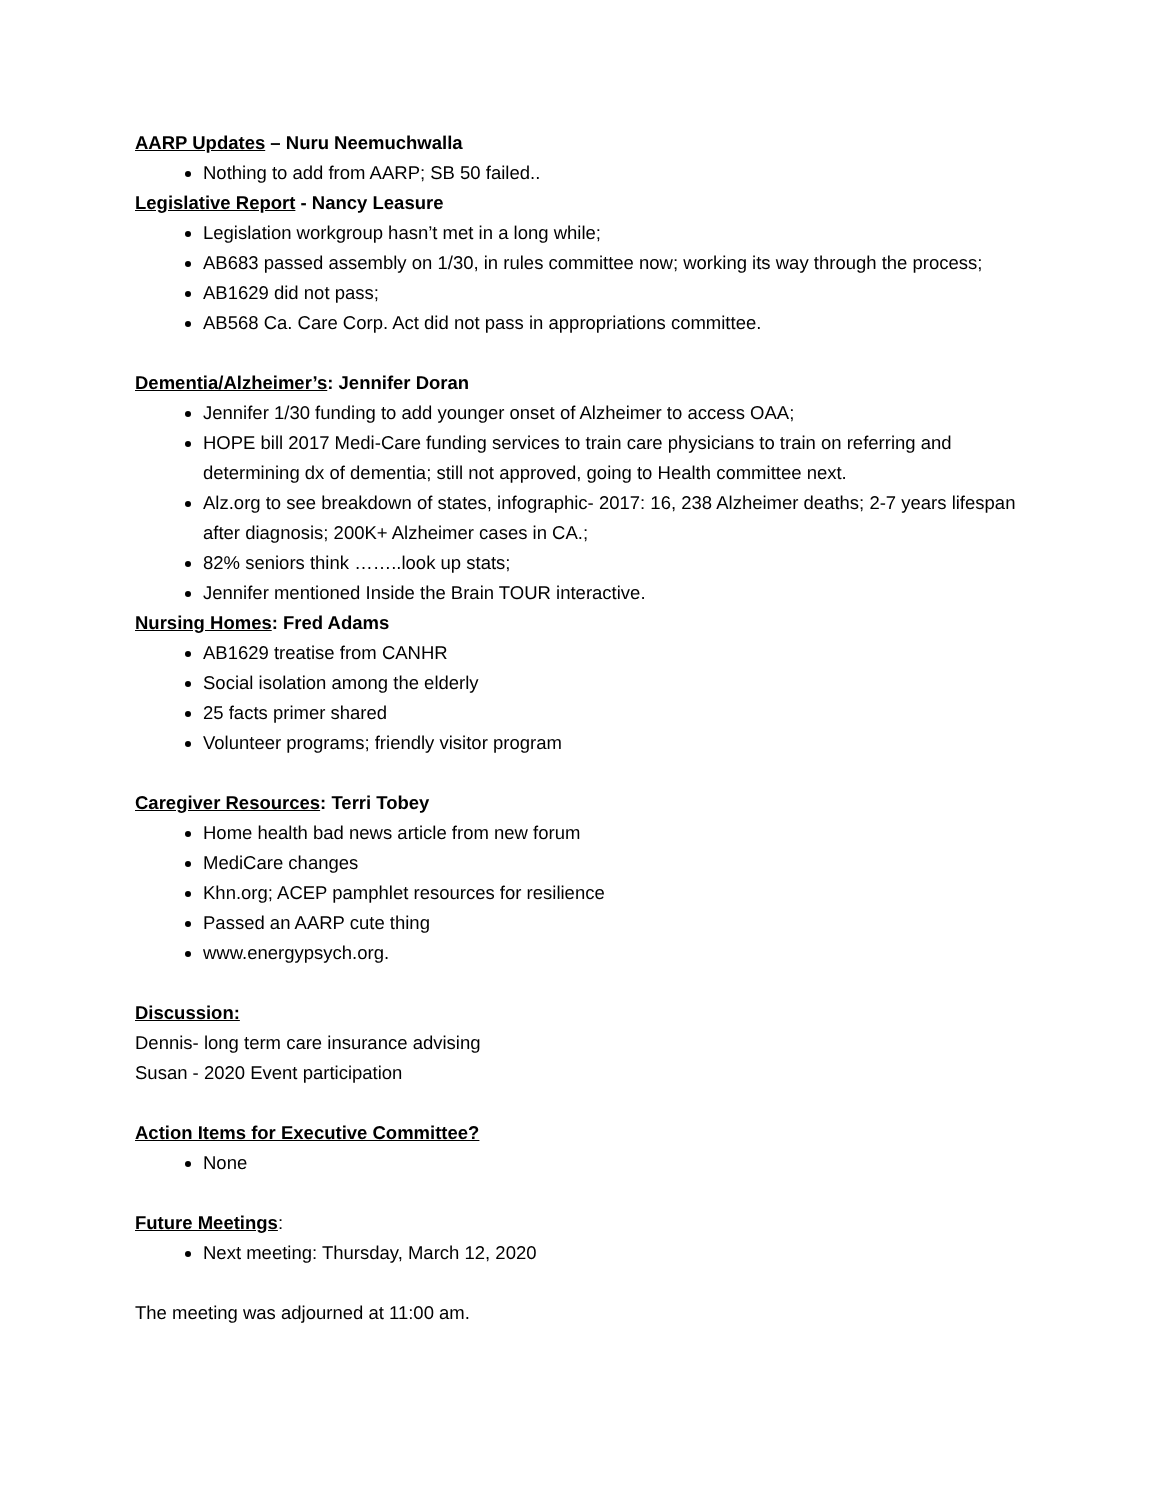AARP Updates – Nuru Neemuchwalla
Nothing to add from AARP; SB 50 failed..
Legislative Report - Nancy Leasure
Legislation workgroup hasn’t met in a long while;
AB683 passed assembly on 1/30, in rules committee now; working its way through the process;
AB1629 did not pass;
AB568 Ca. Care Corp. Act did not pass in appropriations committee.
Dementia/Alzheimer’s: Jennifer Doran
Jennifer 1/30 funding to add younger onset of Alzheimer to access OAA;
HOPE bill 2017 Medi-Care funding services to train care physicians to train on referring and determining dx of dementia; still not approved, going to Health committee next.
Alz.org to see breakdown of states, infographic- 2017: 16, 238 Alzheimer deaths; 2-7 years lifespan after diagnosis; 200K+ Alzheimer cases in CA.;
82% seniors think ……..look up stats;
Jennifer mentioned Inside the Brain TOUR interactive.
Nursing Homes: Fred Adams
AB1629 treatise from CANHR
Social isolation among the elderly
25 facts primer shared
Volunteer programs; friendly visitor program
Caregiver Resources: Terri Tobey
Home health bad news article from new forum
MediCare changes
Khn.org; ACEP pamphlet resources for resilience
Passed an AARP cute thing
www.energypsych.org.
Discussion:
Dennis- long term care insurance advising
Susan - 2020 Event participation
Action Items for Executive Committee?
None
Future Meetings:
Next meeting: Thursday, March 12, 2020
The meeting was adjourned at 11:00 am.